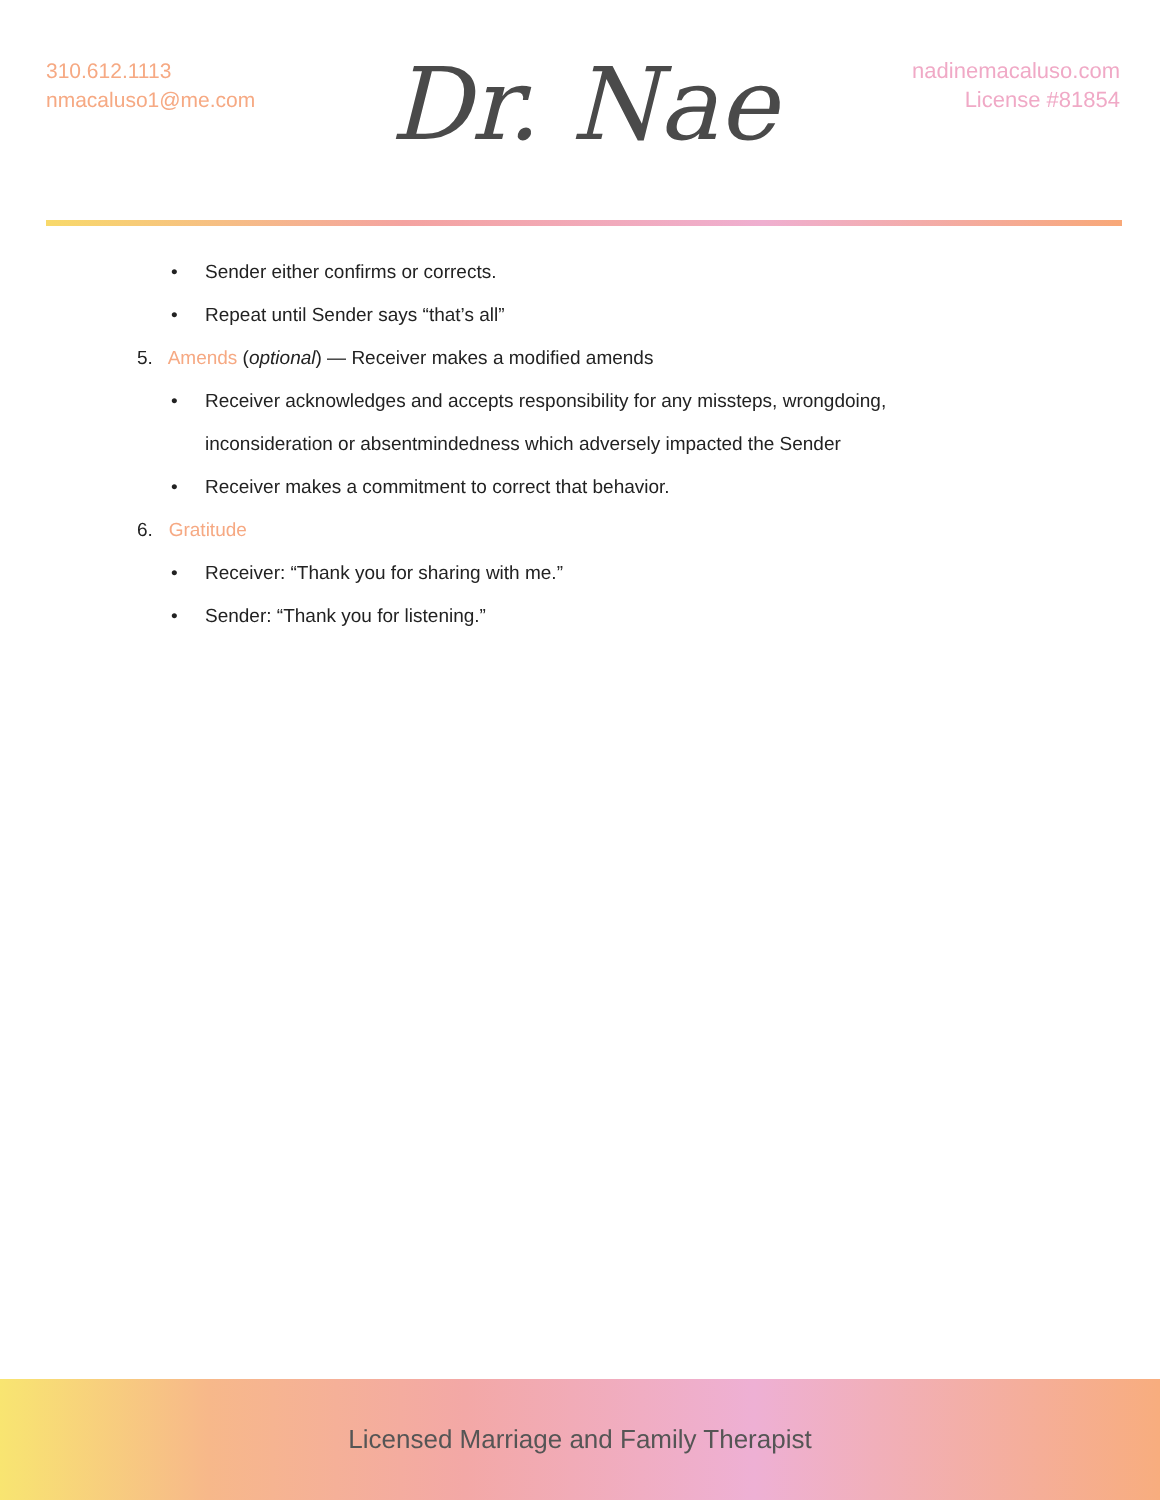310.612.1113
nmacaluso1@me.com
Dr. Nae
nadinemacaluso.com
License #81854
• Sender either confirms or corrects.
• Repeat until Sender says “that’s all”
5. Amends (optional) — Receiver makes a modified amends
• Receiver acknowledges and accepts responsibility for any missteps, wrongdoing,
inconsideration or absentmindedness which adversely impacted the Sender
• Receiver makes a commitment to correct that behavior.
6. Gratitude
• Receiver: “Thank you for sharing with me.”
• Sender: “Thank you for listening.”
Licensed Marriage and Family Therapist